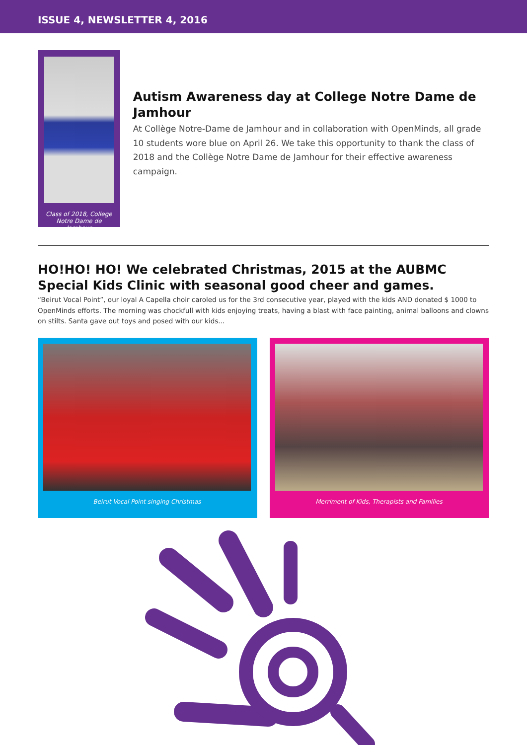ISSUE 4, NEWSLETTER 4, 2016
Class of 2018, College Notre Dame de Jamhour
Autism Awareness day at College Notre Dame de Jamhour
At Collège Notre-Dame de Jamhour and in collaboration with OpenMinds, all grade 10 students wore blue on April 26. We take this opportunity to thank the class of 2018 and the Collège Notre Dame de Jamhour for their effective awareness campaign.
HO!HO! HO! We celebrated Christmas, 2015 at the AUBMC Special Kids Clinic with seasonal good cheer and games.
“Beirut Vocal Point”, our loyal A Capella choir caroled us for the 3rd consecutive year, played with the kids AND donated $ 1000 to OpenMinds efforts. The morning was chockfull with kids enjoying treats, having a blast with face painting, animal balloons and clowns on stilts. Santa gave out toys and posed with our kids...
Beirut Vocal Point singing Christmas Merriment of Kids, Therapists and Families